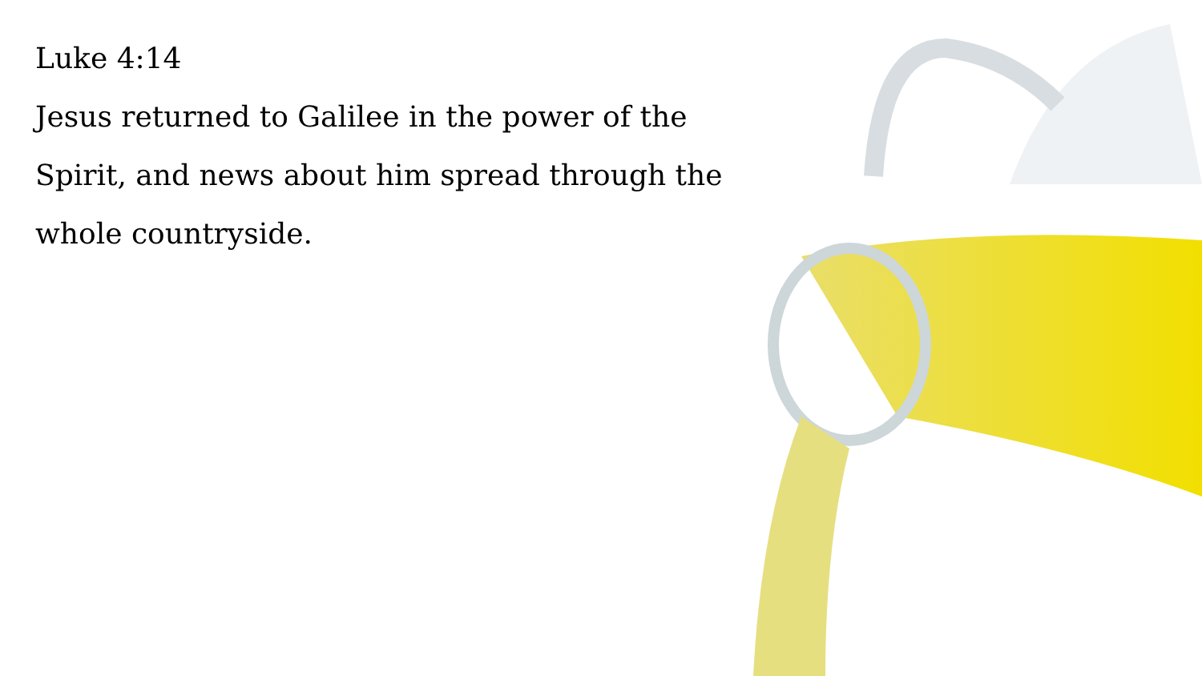Luke 4:14
Jesus returned to Galilee in the power of the Spirit, and news about him spread through the whole countryside.